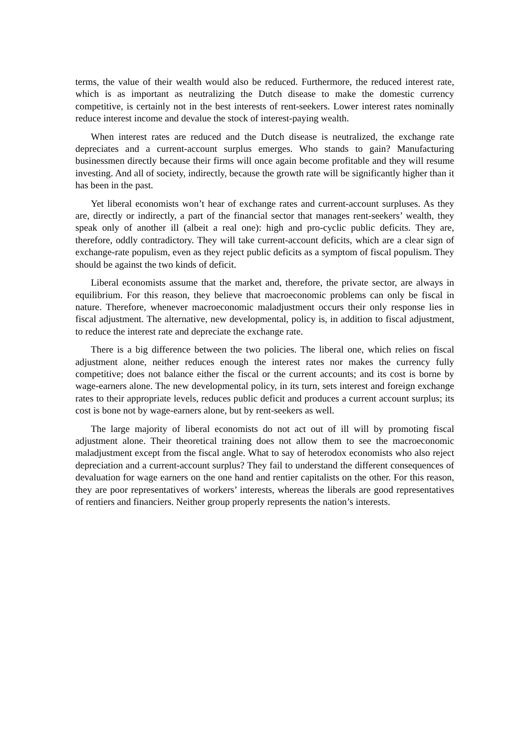terms, the value of their wealth would also be reduced. Furthermore, the reduced interest rate, which is as important as neutralizing the Dutch disease to make the domestic currency competitive, is certainly not in the best interests of rent-seekers. Lower interest rates nominally reduce interest income and devalue the stock of interest-paying wealth.
When interest rates are reduced and the Dutch disease is neutralized, the exchange rate depreciates and a current-account surplus emerges. Who stands to gain? Manufacturing businessmen directly because their firms will once again become profitable and they will resume investing. And all of society, indirectly, because the growth rate will be significantly higher than it has been in the past.
Yet liberal economists won’t hear of exchange rates and current-account surpluses. As they are, directly or indirectly, a part of the financial sector that manages rent-seekers’ wealth, they speak only of another ill (albeit a real one): high and pro-cyclic public deficits. They are, therefore, oddly contradictory. They will take current-account deficits, which are a clear sign of exchange-rate populism, even as they reject public deficits as a symptom of fiscal populism. They should be against the two kinds of deficit.
Liberal economists assume that the market and, therefore, the private sector, are always in equilibrium. For this reason, they believe that macroeconomic problems can only be fiscal in nature. Therefore, whenever macroeconomic maladjustment occurs their only response lies in fiscal adjustment. The alternative, new developmental, policy is, in addition to fiscal adjustment, to reduce the interest rate and depreciate the exchange rate.
There is a big difference between the two policies. The liberal one, which relies on fiscal adjustment alone, neither reduces enough the interest rates nor makes the currency fully competitive; does not balance either the fiscal or the current accounts; and its cost is borne by wage-earners alone. The new developmental policy, in its turn, sets interest and foreign exchange rates to their appropriate levels, reduces public deficit and produces a current account surplus; its cost is bone not by wage-earners alone, but by rent-seekers as well.
The large majority of liberal economists do not act out of ill will by promoting fiscal adjustment alone. Their theoretical training does not allow them to see the macroeconomic maladjustment except from the fiscal angle. What to say of heterodox economists who also reject depreciation and a current-account surplus? They fail to understand the different consequences of devaluation for wage earners on the one hand and rentier capitalists on the other. For this reason, they are poor representatives of workers’ interests, whereas the liberals are good representatives of rentiers and financiers. Neither group properly represents the nation’s interests.